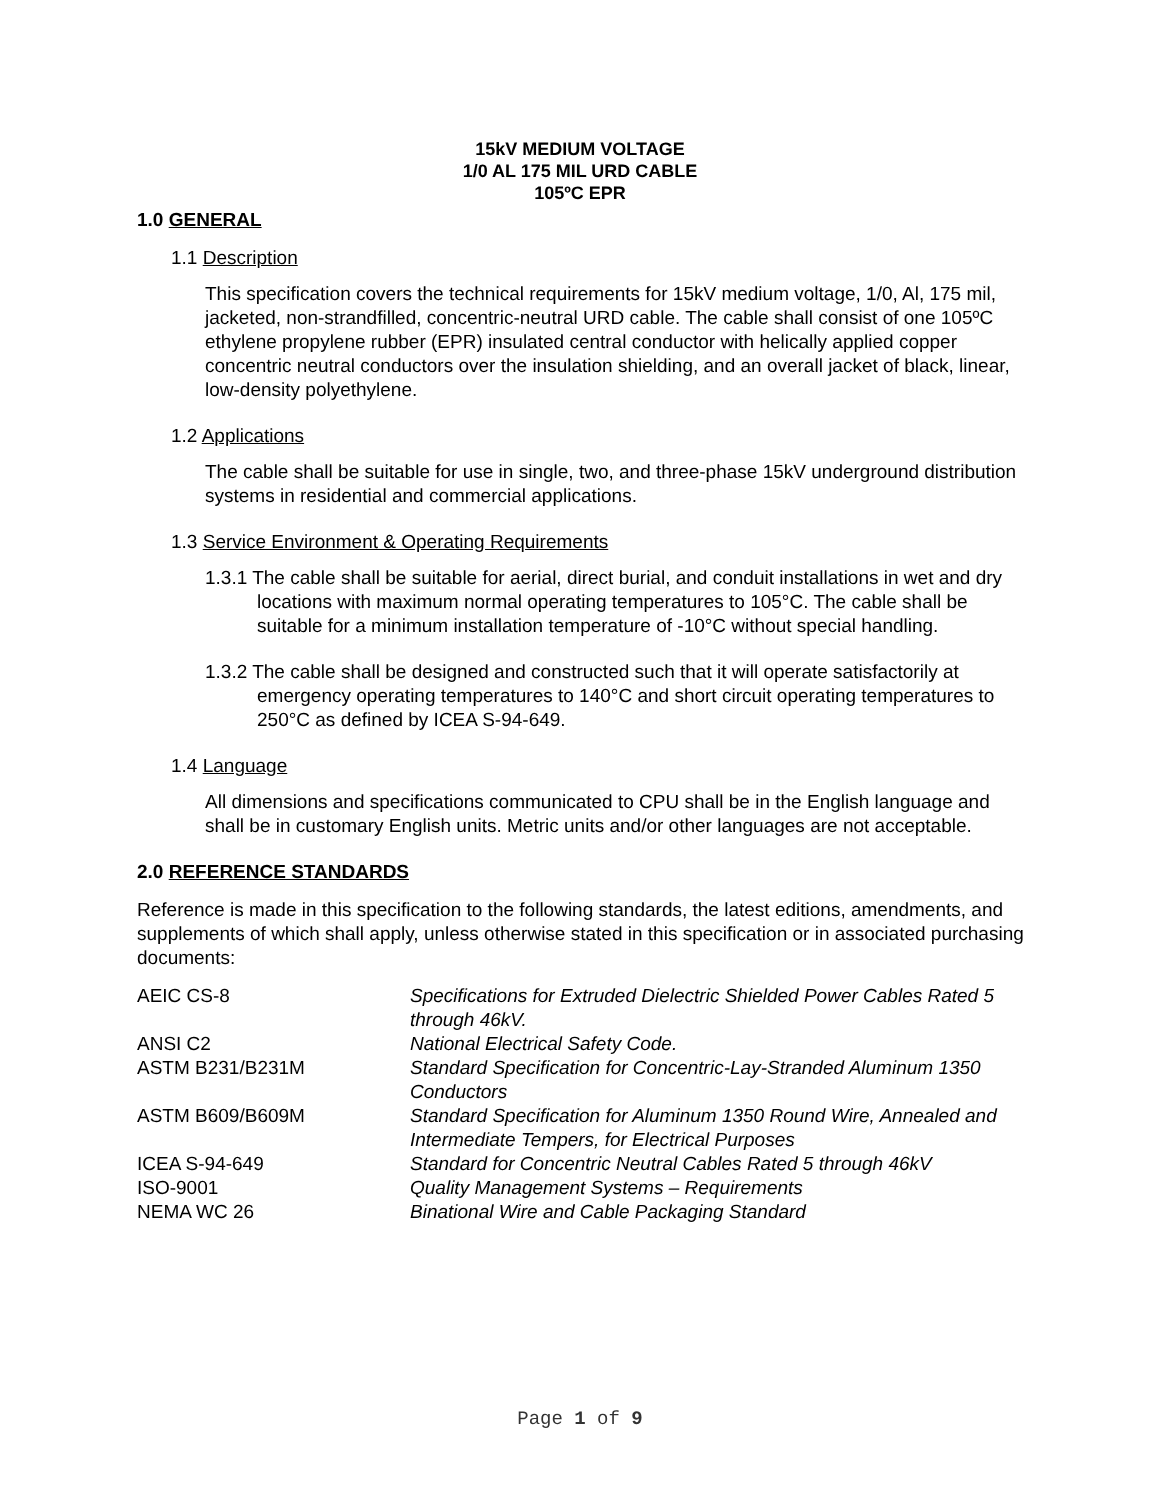15kV MEDIUM VOLTAGE
1/0 AL 175 MIL URD CABLE
105ºC EPR
1.0 GENERAL
1.1 Description
This specification covers the technical requirements for 15kV medium voltage, 1/0, Al, 175 mil, jacketed, non-strandfilled, concentric-neutral URD cable. The cable shall consist of one 105ºC ethylene propylene rubber (EPR) insulated central conductor with helically applied copper concentric neutral conductors over the insulation shielding, and an overall jacket of black, linear, low-density polyethylene.
1.2 Applications
The cable shall be suitable for use in single, two, and three-phase 15kV underground distribution systems in residential and commercial applications.
1.3 Service Environment & Operating Requirements
1.3.1 The cable shall be suitable for aerial, direct burial, and conduit installations in wet and dry locations with maximum normal operating temperatures to 105°C. The cable shall be suitable for a minimum installation temperature of -10°C without special handling.
1.3.2 The cable shall be designed and constructed such that it will operate satisfactorily at emergency operating temperatures to 140°C and short circuit operating temperatures to 250°C as defined by ICEA S-94-649.
1.4 Language
All dimensions and specifications communicated to CPU shall be in the English language and shall be in customary English units. Metric units and/or other languages are not acceptable.
2.0 REFERENCE STANDARDS
Reference is made in this specification to the following standards, the latest editions, amendments, and supplements of which shall apply, unless otherwise stated in this specification or in associated purchasing documents:
| AEIC CS-8 | Specifications for Extruded Dielectric Shielded Power Cables Rated 5 through 46kV. |
| ANSI C2 | National Electrical Safety Code. |
| ASTM B231/B231M | Standard Specification for Concentric-Lay-Stranded Aluminum 1350 Conductors |
| ASTM B609/B609M | Standard Specification for Aluminum 1350 Round Wire, Annealed and Intermediate Tempers, for Electrical Purposes |
| ICEA S-94-649 | Standard for Concentric Neutral Cables Rated 5 through 46kV |
| ISO-9001 | Quality Management Systems – Requirements |
| NEMA WC 26 | Binational Wire and Cable Packaging Standard |
Page 1 of 9